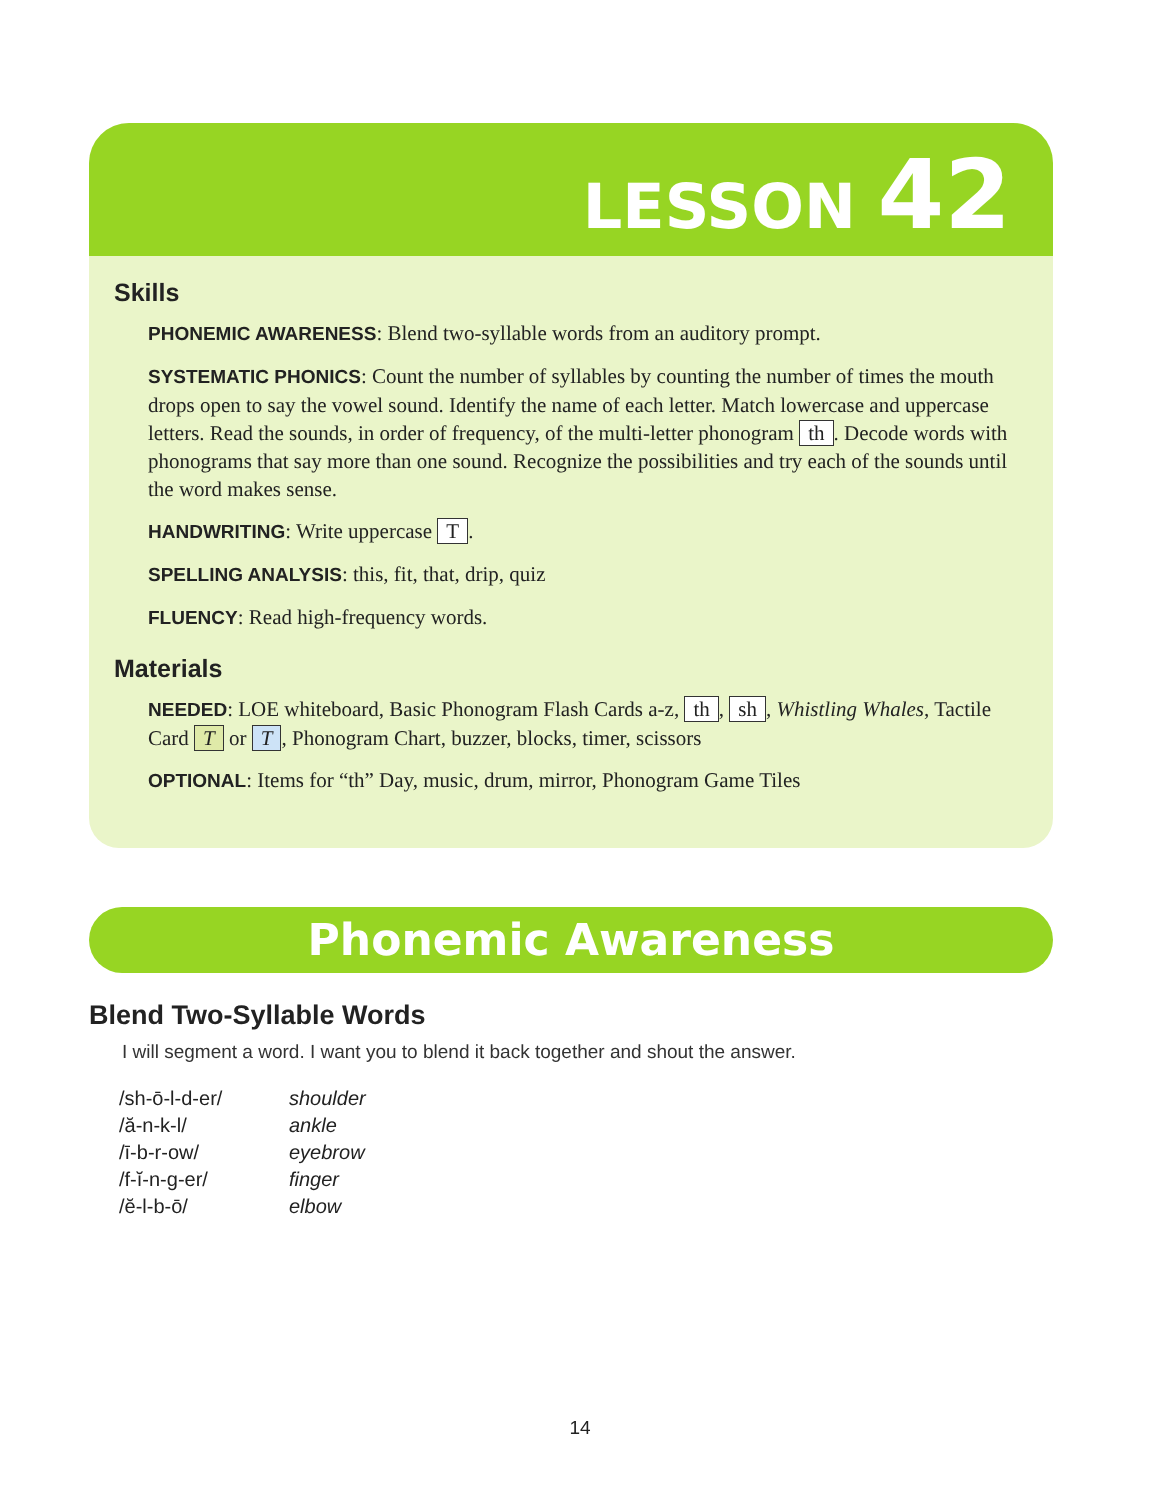LESSON 42
Skills
PHONEMIC AWARENESS: Blend two-syllable words from an auditory prompt.
SYSTEMATIC PHONICS: Count the number of syllables by counting the number of times the mouth drops open to say the vowel sound. Identify the name of each letter. Match lowercase and uppercase letters. Read the sounds, in order of frequency, of the multi-letter phonogram th. Decode words with phonograms that say more than one sound. Recognize the possibilities and try each of the sounds until the word makes sense.
HANDWRITING: Write uppercase T.
SPELLING ANALYSIS: this, fit, that, drip, quiz
FLUENCY: Read high-frequency words.
Materials
NEEDED: LOE whiteboard, Basic Phonogram Flash Cards a-z, th, sh, Whistling Whales, Tactile Card T or T, Phonogram Chart, buzzer, blocks, timer, scissors
OPTIONAL: Items for “th” Day, music, drum, mirror, Phonogram Game Tiles
Phonemic Awareness
Blend Two-Syllable Words
I will segment a word. I want you to blend it back together and shout the answer.
| /sh-ō-l-d-er/ | shoulder |
| /ă-n-k-l/ | ankle |
| /ī-b-r-ow/ | eyebrow |
| /f-ĭ-n-g-er/ | finger |
| /ĕ-l-b-ō/ | elbow |
14